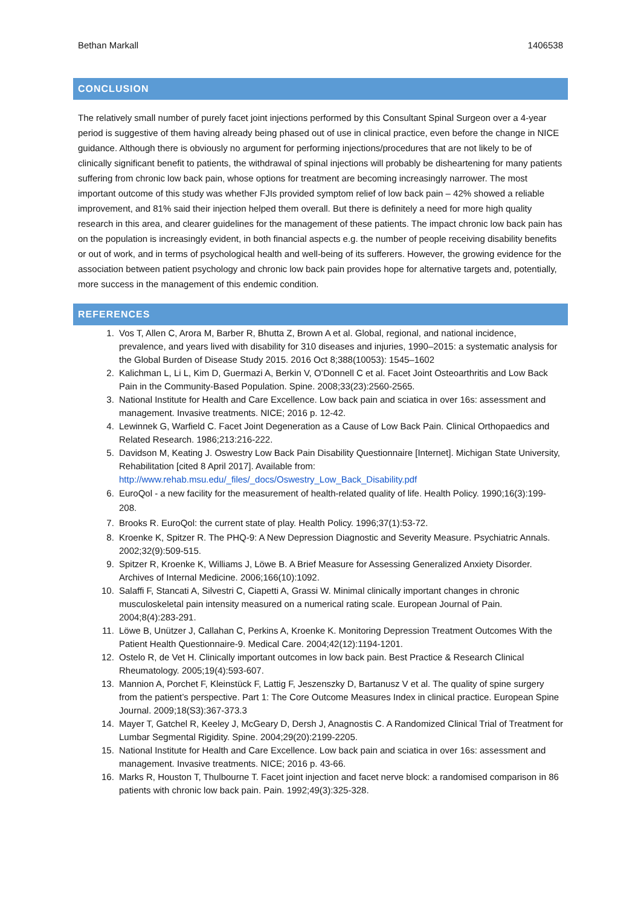Bethan Markall 1406538
CONCLUSION
The relatively small number of purely facet joint injections performed by this Consultant Spinal Surgeon over a 4-year period is suggestive of them having already being phased out of use in clinical practice, even before the change in NICE guidance. Although there is obviously no argument for performing injections/procedures that are not likely to be of clinically significant benefit to patients, the withdrawal of spinal injections will probably be disheartening for many patients suffering from chronic low back pain, whose options for treatment are becoming increasingly narrower. The most important outcome of this study was whether FJIs provided symptom relief of low back pain – 42% showed a reliable improvement, and 81% said their injection helped them overall. But there is definitely a need for more high quality research in this area, and clearer guidelines for the management of these patients. The impact chronic low back pain has on the population is increasingly evident, in both financial aspects e.g. the number of people receiving disability benefits or out of work, and in terms of psychological health and well-being of its sufferers. However, the growing evidence for the association between patient psychology and chronic low back pain provides hope for alternative targets and, potentially, more success in the management of this endemic condition.
REFERENCES
1. Vos T, Allen C, Arora M, Barber R, Bhutta Z, Brown A et al. Global, regional, and national incidence, prevalence, and years lived with disability for 310 diseases and injuries, 1990–2015: a systematic analysis for the Global Burden of Disease Study 2015. 2016 Oct 8;388(10053): 1545–1602
2. Kalichman L, Li L, Kim D, Guermazi A, Berkin V, O’Donnell C et al. Facet Joint Osteoarthritis and Low Back Pain in the Community-Based Population. Spine. 2008;33(23):2560-2565.
3. National Institute for Health and Care Excellence. Low back pain and sciatica in over 16s: assessment and management. Invasive treatments. NICE; 2016 p. 12-42.
4. Lewinnek G, Warfield C. Facet Joint Degeneration as a Cause of Low Back Pain. Clinical Orthopaedics and Related Research. 1986;213:216-222.
5. Davidson M, Keating J. Oswestry Low Back Pain Disability Questionnaire [Internet]. Michigan State University, Rehabilitation [cited 8 April 2017]. Available from: http://www.rehab.msu.edu/_files/_docs/Oswestry_Low_Back_Disability.pdf
6. EuroQol - a new facility for the measurement of health-related quality of life. Health Policy. 1990;16(3):199-208.
7. Brooks R. EuroQol: the current state of play. Health Policy. 1996;37(1):53-72.
8. Kroenke K, Spitzer R. The PHQ-9: A New Depression Diagnostic and Severity Measure. Psychiatric Annals. 2002;32(9):509-515.
9. Spitzer R, Kroenke K, Williams J, Löwe B. A Brief Measure for Assessing Generalized Anxiety Disorder. Archives of Internal Medicine. 2006;166(10):1092.
10. Salaffi F, Stancati A, Silvestri C, Ciapetti A, Grassi W. Minimal clinically important changes in chronic musculoskeletal pain intensity measured on a numerical rating scale. European Journal of Pain. 2004;8(4):283-291.
11. Löwe B, Unützer J, Callahan C, Perkins A, Kroenke K. Monitoring Depression Treatment Outcomes With the Patient Health Questionnaire-9. Medical Care. 2004;42(12):1194-1201.
12. Ostelo R, de Vet H. Clinically important outcomes in low back pain. Best Practice & Research Clinical Rheumatology. 2005;19(4):593-607.
13. Mannion A, Porchet F, Kleinstück F, Lattig F, Jeszenszky D, Bartanusz V et al. The quality of spine surgery from the patient’s perspective. Part 1: The Core Outcome Measures Index in clinical practice. European Spine Journal. 2009;18(S3):367-373.3
14. Mayer T, Gatchel R, Keeley J, McGeary D, Dersh J, Anagnostis C. A Randomized Clinical Trial of Treatment for Lumbar Segmental Rigidity. Spine. 2004;29(20):2199-2205.
15. National Institute for Health and Care Excellence. Low back pain and sciatica in over 16s: assessment and management. Invasive treatments. NICE; 2016 p. 43-66.
16. Marks R, Houston T, Thulbourne T. Facet joint injection and facet nerve block: a randomised comparison in 86 patients with chronic low back pain. Pain. 1992;49(3):325-328.